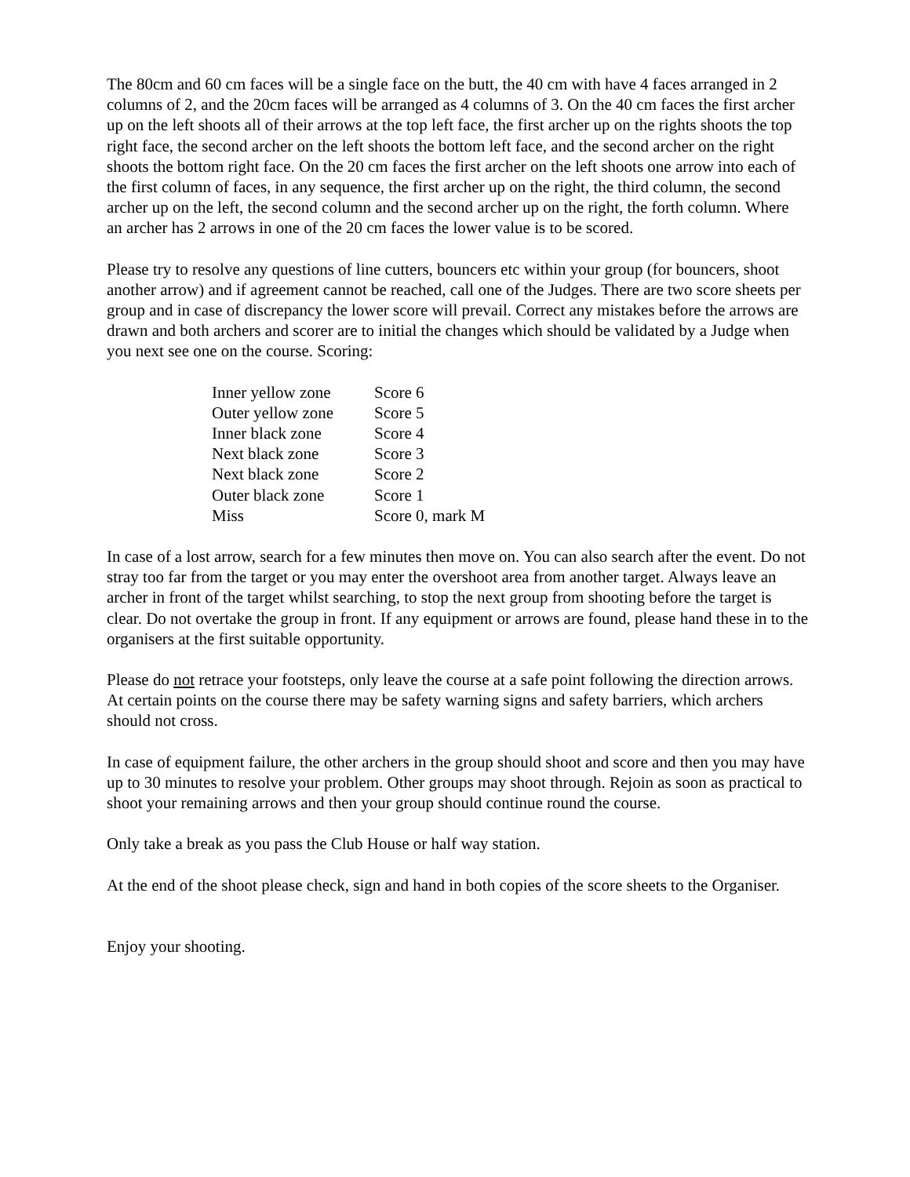The 80cm and 60 cm faces will be a single face on the butt, the 40 cm with have 4 faces arranged in 2 columns of 2, and the 20cm faces will be arranged as 4 columns of 3. On the 40 cm faces the first archer up on the left shoots all of their arrows at the top left face, the first archer up on the rights shoots the top right face, the second archer on the left shoots the bottom left face, and the second archer on the right shoots the bottom right face. On the 20 cm faces the first archer on the left shoots one arrow into each of the first column of faces, in any sequence, the first archer up on the right, the third column, the second archer up on the left, the second column and the second archer up on the right, the forth column. Where an archer has 2 arrows in one of the 20 cm faces the lower value is to be scored.
Please try to resolve any questions of line cutters, bouncers etc within your group (for bouncers, shoot another arrow) and if agreement cannot be reached, call one of the Judges. There are two score sheets per group and in case of discrepancy the lower score will prevail. Correct any mistakes before the arrows are drawn and both archers and scorer are to initial the changes which should be validated by a Judge when you next see one on the course. Scoring:
| Inner yellow zone | Score 6 |
| Outer yellow zone | Score 5 |
| Inner black zone | Score 4 |
| Next black zone | Score 3 |
| Next black zone | Score 2 |
| Outer black zone | Score 1 |
| Miss | Score 0, mark M |
In case of a lost arrow, search for a few minutes then move on. You can also search after the event. Do not stray too far from the target or you may enter the overshoot area from another target. Always leave an archer in front of the target whilst searching, to stop the next group from shooting before the target is clear. Do not overtake the group in front. If any equipment or arrows are found, please hand these in to the organisers at the first suitable opportunity.
Please do not retrace your footsteps, only leave the course at a safe point following the direction arrows. At certain points on the course there may be safety warning signs and safety barriers, which archers should not cross.
In case of equipment failure, the other archers in the group should shoot and score and then you may have up to 30 minutes to resolve your problem. Other groups may shoot through. Rejoin as soon as practical to shoot your remaining arrows and then your group should continue round the course.
Only take a break as you pass the Club House or half way station.
At the end of the shoot please check, sign and hand in both copies of the score sheets to the Organiser.
Enjoy your shooting.